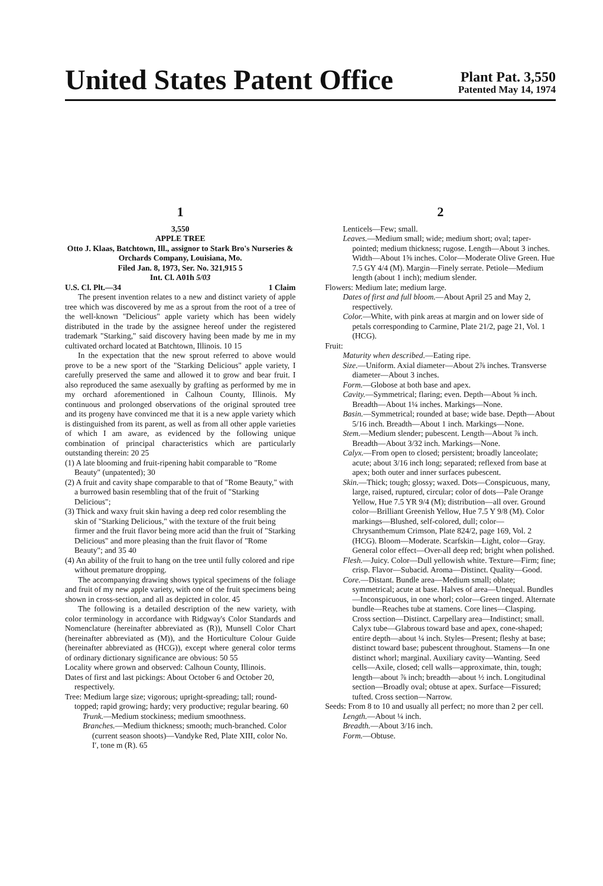United States Patent Office
Plant Pat. 3,550
Patented May 14, 1974
1
3,550
APPLE TREE
Otto J. Klaas, Batchtown, Ill., assignor to Stark Bro's Nurseries & Orchards Company, Louisiana, Mo.
Filed Jan. 8, 1973, Ser. No. 321,915 5
Int. Cl. A01h 5/03
U.S. Cl. Plt.—34 1 Claim
The present invention relates to a new and distinct variety of apple tree which was discovered by me as a sprout from the root of a tree of the well-known "Delicious" apple variety which has been widely distributed in the trade by the assignee hereof under the registered trademark "Starking," said discovery having been made by me in my cultivated orchard located at Batchtown, Illinois. 10 15
In the expectation that the new sprout referred to above would prove to be a new sport of the "Starking Delicious" apple variety, I carefully preserved the same and allowed it to grow and bear fruit. I also reproduced the same asexually by grafting as performed by me in my orchard aforementioned in Calhoun County, Illinois. My continuous and prolonged observations of the original sprouted tree and its progeny have convinced me that it is a new apple variety which is distinguished from its parent, as well as from all other apple varieties of which I am aware, as evidenced by the following unique combination of principal characteristics which are particularly outstanding therein: 20 25
(1) A late blooming and fruit-ripening habit comparable to "Rome Beauty" (unpatented); 30
(2) A fruit and cavity shape comparable to that of "Rome Beauty," with a burrowed basin resembling that of the fruit of "Starking Delicious";
(3) Thick and waxy fruit skin having a deep red color resembling the skin of "Starking Delicious," with the texture of the fruit being firmer and the fruit flavor being more acid than the fruit of "Starking Delicious" and more pleasing than the fruit flavor of "Rome Beauty"; and 35 40
(4) An ability of the fruit to hang on the tree until fully colored and ripe without premature dropping.
The accompanying drawing shows typical specimens of the foliage and fruit of my new apple variety, with one of the fruit specimens being shown in cross-section, and all as depicted in color. 45
The following is a detailed description of the new variety, with color terminology in accordance with Ridgway's Color Standards and Nomenclature (hereinafter abbreviated as (R)), Munsell Color Chart (hereinafter abbreviated as (M)), and the Horticulture Colour Guide (hereinafter abbreviated as (HCG)), except where general color terms of ordinary dictionary significance are obvious: 50 55
Locality where grown and observed: Calhoun County, Illinois.
Dates of first and last pickings: About October 6 and October 20, respectively.
Tree: Medium large size; vigorous; upright-spreading; tall; round-topped; rapid growing; hardy; very productive; regular bearing. 60
Trunk.—Medium stockiness; medium smoothness.
Branches.—Medium thickness; smooth; much-branched. Color (current season shoots)—Vandyke Red, Plate XIII, color No. I′, tone m (R). 65
2
Lenticels—Few; small.
Leaves.—Medium small; wide; medium short; oval; taper-pointed; medium thickness; rugose. Length—About 3 inches. Width—About 1⅝ inches. Color—Moderate Olive Green. Hue 7.5 GY 4/4 (M). Margin—Finely serrate. Petiole—Medium length (about 1 inch); medium slender.
Flowers: Medium late; medium large.
Dates of first and full bloom.—About April 25 and May 2, respectively.
Color.—White, with pink areas at margin and on lower side of petals corresponding to Carmine, Plate 21/2, page 21, Vol. 1 (HCG).
Fruit:
Maturity when described.—Eating ripe.
Size.—Uniform. Axial diameter—About 2⅞ inches. Transverse diameter—About 3 inches.
Form.—Globose at both base and apex.
Cavity.—Symmetrical; flaring; even. Depth—About ⅝ inch. Breadth—About 1¼ inches. Markings—None.
Basin.—Symmetrical; rounded at base; wide base. Depth—About 5/16 inch. Breadth—About 1 inch. Markings—None.
Stem.—Medium slender; pubescent. Length—About ⅞ inch. Breadth—About 3/32 inch. Markings—None.
Calyx.—From open to closed; persistent; broadly lanceolate; acute; about 3/16 inch long; separated; reflexed from base at apex; both outer and inner surfaces pubescent.
Skin.—Thick; tough; glossy; waxed. Dots—Conspicuous, many, large, raised, ruptured, circular; color of dots—Pale Orange Yellow, Hue 7.5 YR 9/4 (M); distribution—all over. Ground color—Brilliant Greenish Yellow, Hue 7.5 Y 9/8 (M). Color markings—Blushed, self-colored, dull; color—Chrysanthemum Crimson, Plate 824/2, page 169, Vol. 2 (HCG). Bloom—Moderate. Scarfskin—Light, color—Gray. General color effect—Over-all deep red; bright when polished.
Flesh.—Juicy. Color—Dull yellowish white. Texture—Firm; fine; crisp. Flavor—Subacid. Aroma—Distinct. Quality—Good.
Core.—Distant. Bundle area—Medium small; oblate; symmetrical; acute at base. Halves of area—Unequal. Bundles—Inconspicuous, in one whorl; color—Green tinged. Alternate bundle—Reaches tube at stamens. Core lines—Clasping. Cross section—Distinct. Carpellary area—Indistinct; small. Calyx tube—Glabrous toward base and apex, cone-shaped; entire depth—about ¼ inch. Styles—Present; fleshy at base; distinct toward base; pubescent throughout. Stamens—In one distinct whorl; marginal. Auxiliary cavity—Wanting. Seed cells—Axile, closed; cell walls—approximate, thin, tough; length—about ⅞ inch; breadth—about ½ inch. Longitudinal section—Broadly oval; obtuse at apex. Surface—Fissured; tufted. Cross section—Narrow.
Seeds: From 8 to 10 and usually all perfect; no more than 2 per cell.
Length.—About ¼ inch.
Breadth.—About 3/16 inch.
Form.—Obtuse.